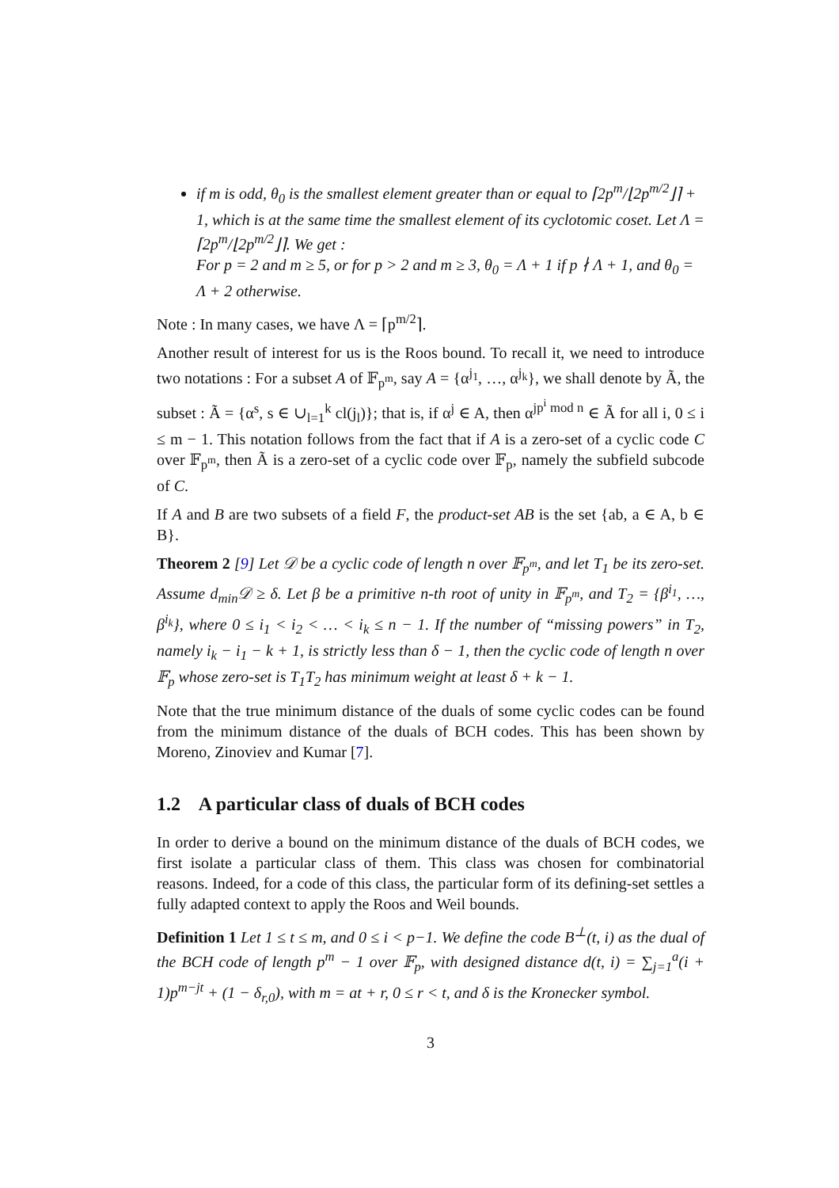if m is odd, θ<sub>0</sub> is the smallest element greater than or equal to ⌈2p<sup>m</sup>/⌊2p<sup>m/2</sup>⌋⌉ + 1, which is at the same time the smallest element of its cyclotomic coset. Let Λ = ⌈2p<sup>m</sup>/⌊2p<sup>m/2</sup>⌋⌉. We get :
For p = 2 and m ≥ 5, or for p > 2 and m ≥ 3, θ<sub>0</sub> = Λ + 1 if p ∤ Λ + 1, and θ<sub>0</sub> = Λ + 2 otherwise.
Note : In many cases, we have Λ = ⌈p<sup>m/2</sup>⌉.
Another result of interest for us is the Roos bound. To recall it, we need to introduce two notations : For a subset A of 𝔽<sub>p<sup>m</sup></sub>, say A = {α<sup>j<sub>1</sub></sup>, …, α<sup>j<sub>k</sub></sup>}, we shall denote by Ã, the subset : Ã = {α<sup>s</sup>, s ∈ ∪<sub>l=1</sub><sup>k</sup> cl(j<sub>l</sub>)}; that is, if α<sup>j</sup> ∈ A, then α<sup>jp<sup>i</sup> mod n</sup> ∈ Ã for all i, 0 ≤ i ≤ m − 1. This notation follows from the fact that if A is a zero-set of a cyclic code C over 𝔽<sub>p<sup>m</sup></sub>, then Ã is a zero-set of a cyclic code over 𝔽<sub>p</sub>, namely the subfield subcode of C.
If A and B are two subsets of a field F, the product-set AB is the set {ab, a ∈ A, b ∈ B}.
Theorem 2 [9] Let 𝒟 be a cyclic code of length n over 𝔽<sub>p<sup>m</sup></sub>, and let T<sub>1</sub> be its zero-set. Assume d<sub>min</sub>𝒟 ≥ δ. Let β be a primitive n-th root of unity in 𝔽<sub>p<sup>m</sup></sub>, and T<sub>2</sub> = {β<sup>i<sub>1</sub></sup>, …, β<sup>i<sub>k</sub></sup>}, where 0 ≤ i<sub>1</sub> < i<sub>2</sub> < … < i<sub>k</sub> ≤ n − 1. If the number of “missing powers” in T<sub>2</sub>, namely i<sub>k</sub> − i<sub>1</sub> − k + 1, is strictly less than δ − 1, then the cyclic code of length n over 𝔽<sub>p</sub> whose zero-set is T<sub>1</sub>T<sub>2</sub> has minimum weight at least δ + k − 1.
Note that the true minimum distance of the duals of some cyclic codes can be found from the minimum distance of the duals of BCH codes. This has been shown by Moreno, Zinoviev and Kumar [7].
1.2 A particular class of duals of BCH codes
In order to derive a bound on the minimum distance of the duals of BCH codes, we first isolate a particular class of them. This class was chosen for combinatorial reasons. Indeed, for a code of this class, the particular form of its defining-set settles a fully adapted context to apply the Roos and Weil bounds.
Definition 1 Let 1 ≤ t ≤ m, and 0 ≤ i < p−1. We define the code B<sup>⊥</sup>(t, i) as the dual of the BCH code of length p<sup>m</sup> − 1 over 𝔽<sub>p</sub>, with designed distance d(t, i) = ∑<sub>j=1</sub><sup>a</sup>(i + 1)p<sup>m−jt</sup> + (1 − δ<sub>r,0</sub>), with m = at + r, 0 ≤ r < t, and δ is the Kronecker symbol.
3